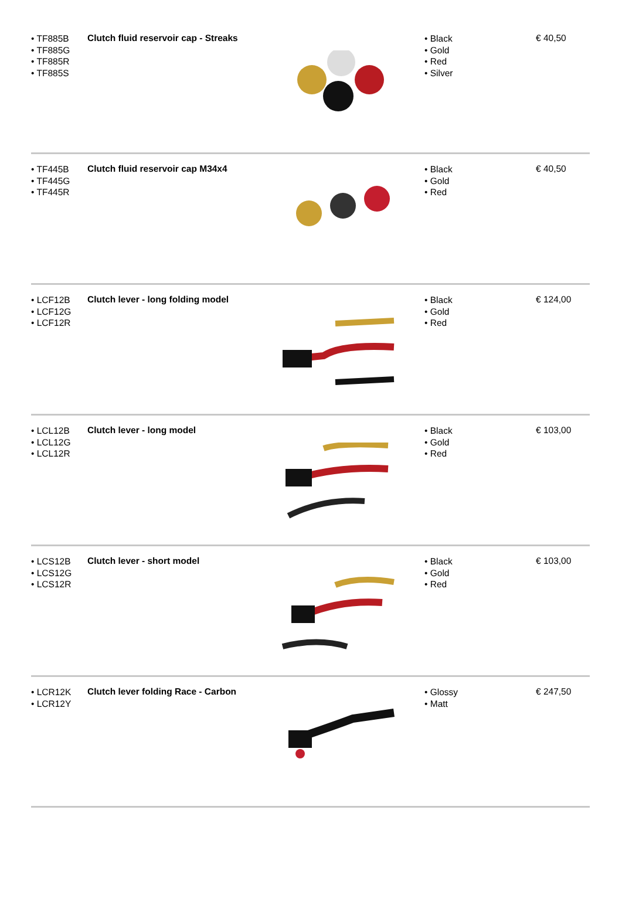| • TF885B • TF885G • TF885R • TF885S | Clutch fluid reservoir cap - Streaks | | • Black • Gold • Red • Silver | € 40,50 |
| • TF445B • TF445G • TF445R | Clutch fluid reservoir cap M34x4 | | • Black • Gold • Red | € 40,50 |
| • LCF12B • LCF12G • LCF12R | Clutch lever - long folding model | | • Black • Gold • Red | € 124,00 |
| • LCL12B • LCL12G • LCL12R | Clutch lever - long model | | • Black • Gold • Red | € 103,00 |
| • LCS12B • LCS12G • LCS12R | Clutch lever - short model | | • Black • Gold • Red | € 103,00 |
| • LCR12K • LCR12Y | Clutch lever folding Race - Carbon | | • Glossy • Matt | € 247,50 |